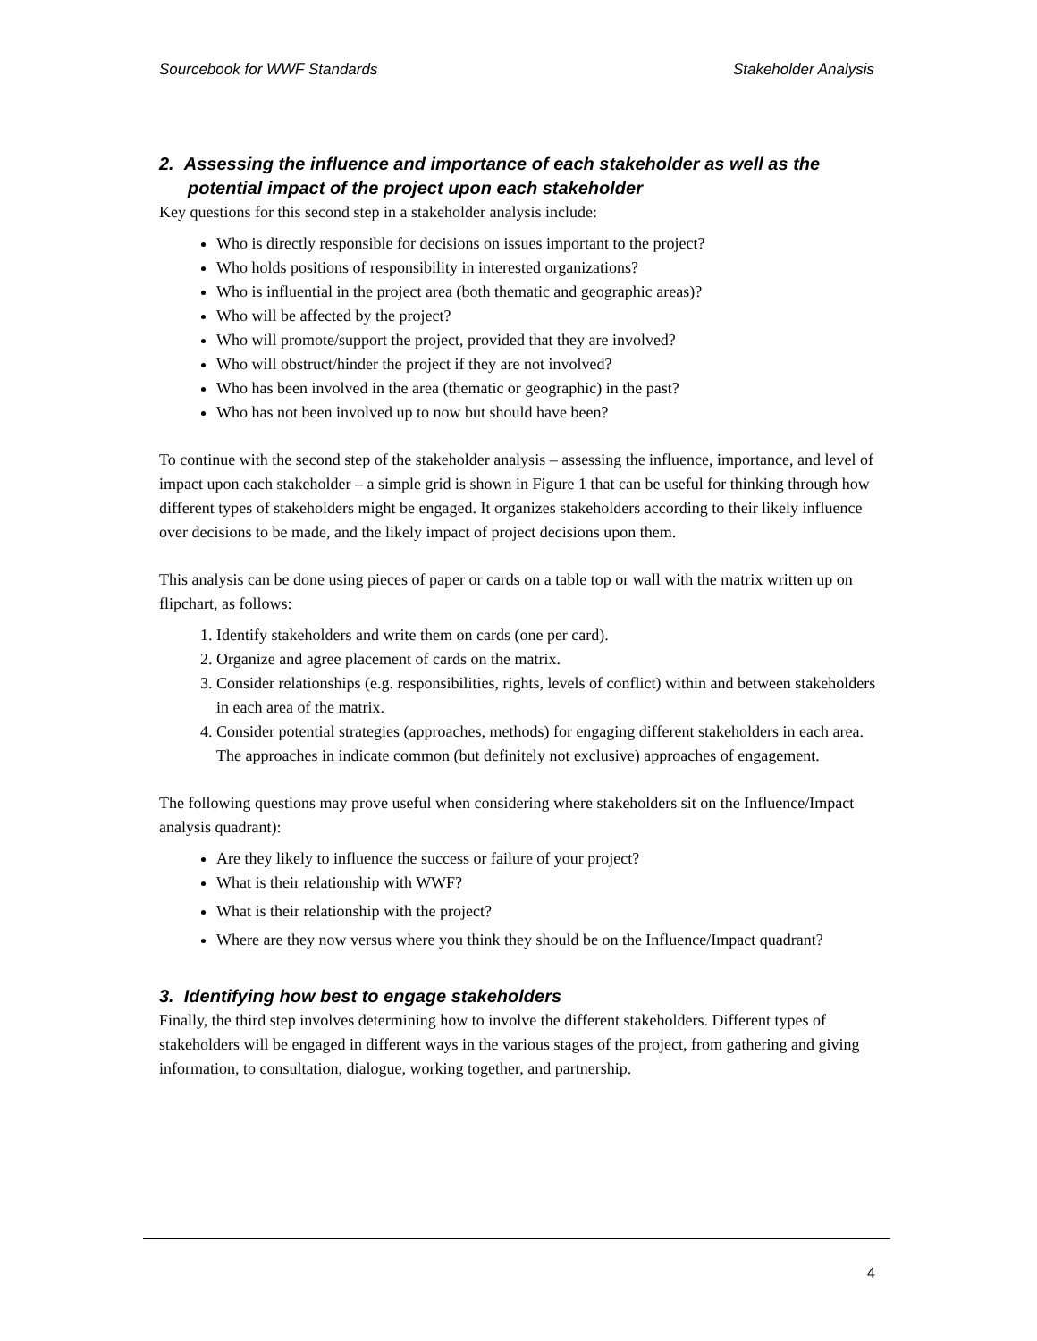Sourcebook for WWF Standards Stakeholder Analysis
2. Assessing the influence and importance of each stakeholder as well as the potential impact of the project upon each stakeholder
Key questions for this second step in a stakeholder analysis include:
Who is directly responsible for decisions on issues important to the project?
Who holds positions of responsibility in interested organizations?
Who is influential in the project area (both thematic and geographic areas)?
Who will be affected by the project?
Who will promote/support the project, provided that they are involved?
Who will obstruct/hinder the project if they are not involved?
Who has been involved in the area (thematic or geographic) in the past?
Who has not been involved up to now but should have been?
To continue with the second step of the stakeholder analysis – assessing the influence, importance, and level of impact upon each stakeholder – a simple grid is shown in Figure 1 that can be useful for thinking through how different types of stakeholders might be engaged. It organizes stakeholders according to their likely influence over decisions to be made, and the likely impact of project decisions upon them.
This analysis can be done using pieces of paper or cards on a table top or wall with the matrix written up on flipchart, as follows:
1. Identify stakeholders and write them on cards (one per card).
2. Organize and agree placement of cards on the matrix.
3. Consider relationships (e.g. responsibilities, rights, levels of conflict) within and between stakeholders in each area of the matrix.
4. Consider potential strategies (approaches, methods) for engaging different stakeholders in each area. The approaches in indicate common (but definitely not exclusive) approaches of engagement.
The following questions may prove useful when considering where stakeholders sit on the Influence/Impact analysis quadrant):
Are they likely to influence the success or failure of your project?
What is their relationship with WWF?
What is their relationship with the project?
Where are they now versus where you think they should be on the Influence/Impact quadrant?
3. Identifying how best to engage stakeholders
Finally, the third step involves determining how to involve the different stakeholders. Different types of stakeholders will be engaged in different ways in the various stages of the project, from gathering and giving information, to consultation, dialogue, working together, and partnership.
4